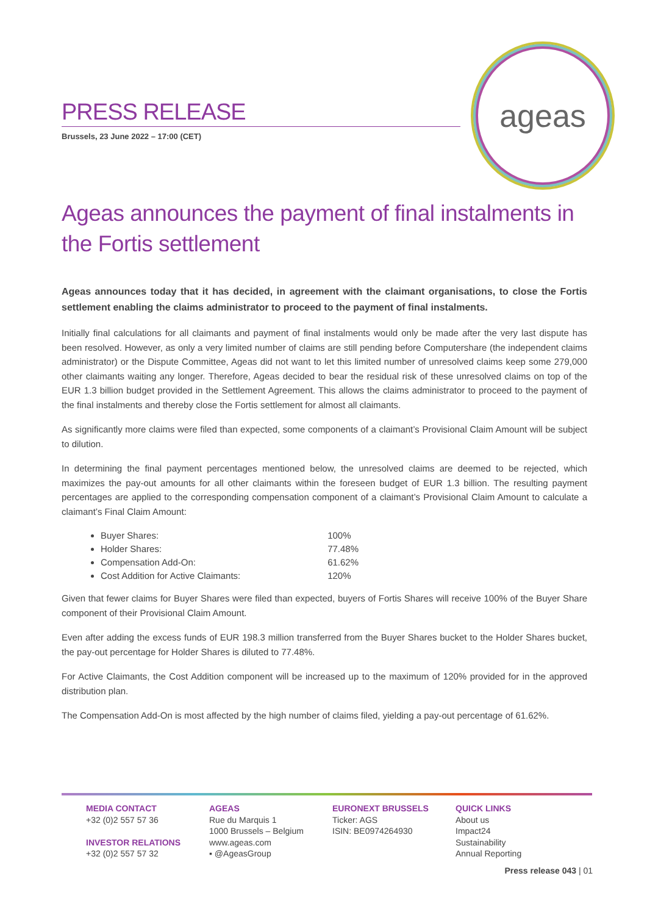PRESS RELEASE
Brussels, 23 June 2022 – 17:00 (CET)
ageas
Ageas announces the payment of final instalments in the Fortis settlement
Ageas announces today that it has decided, in agreement with the claimant organisations, to close the Fortis settlement enabling the claims administrator to proceed to the payment of final instalments.
Initially final calculations for all claimants and payment of final instalments would only be made after the very last dispute has been resolved. However, as only a very limited number of claims are still pending before Computershare (the independent claims administrator) or the Dispute Committee, Ageas did not want to let this limited number of unresolved claims keep some 279,000 other claimants waiting any longer. Therefore, Ageas decided to bear the residual risk of these unresolved claims on top of the EUR 1.3 billion budget provided in the Settlement Agreement. This allows the claims administrator to proceed to the payment of the final instalments and thereby close the Fortis settlement for almost all claimants.
As significantly more claims were filed than expected, some components of a claimant’s Provisional Claim Amount will be subject to dilution.
In determining the final payment percentages mentioned below, the unresolved claims are deemed to be rejected, which maximizes the pay-out amounts for all other claimants within the foreseen budget of EUR 1.3 billion. The resulting payment percentages are applied to the corresponding compensation component of a claimant’s Provisional Claim Amount to calculate a claimant’s Final Claim Amount:
Buyer Shares: 100%
Holder Shares: 77.48%
Compensation Add-On: 61.62%
Cost Addition for Active Claimants: 120%
Given that fewer claims for Buyer Shares were filed than expected, buyers of Fortis Shares will receive 100% of the Buyer Share component of their Provisional Claim Amount.
Even after adding the excess funds of EUR 198.3 million transferred from the Buyer Shares bucket to the Holder Shares bucket, the pay-out percentage for Holder Shares is diluted to 77.48%.
For Active Claimants, the Cost Addition component will be increased up to the maximum of 120% provided for in the approved distribution plan.
The Compensation Add-On is most affected by the high number of claims filed, yielding a pay-out percentage of 61.62%.
MEDIA CONTACT
+32 (0)2 557 57 36
INVESTOR RELATIONS
+32 (0)2 557 57 32
AGEAS
Rue du Marquis 1
1000 Brussels – Belgium
www.ageas.com
▪ @AgeasGroup
EURONEXT BRUSSELS
Ticker: AGS
ISIN: BE0974264930
QUICK LINKS
About us
Impact24
Sustainability
Annual Reporting
Press release 043 | 01